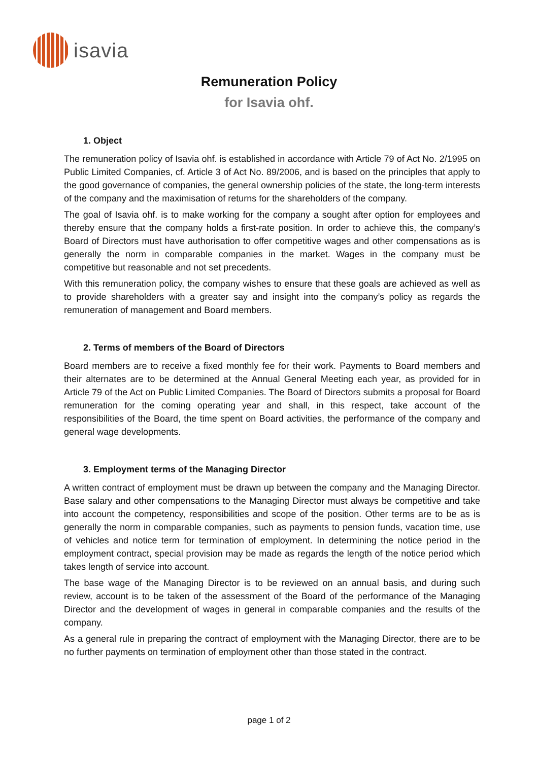isavia
Remuneration Policy
for Isavia ohf.
1. Object
The remuneration policy of Isavia ohf. is established in accordance with Article 79 of Act No. 2/1995 on Public Limited Companies, cf. Article 3 of Act No. 89/2006, and is based on the principles that apply to the good governance of companies, the general ownership policies of the state, the long-term interests of the company and the maximisation of returns for the shareholders of the company.
The goal of Isavia ohf. is to make working for the company a sought after option for employees and thereby ensure that the company holds a first-rate position. In order to achieve this, the company’s Board of Directors must have authorisation to offer competitive wages and other compensations as is generally the norm in comparable companies in the market. Wages in the company must be competitive but reasonable and not set precedents.
With this remuneration policy, the company wishes to ensure that these goals are achieved as well as to provide shareholders with a greater say and insight into the company’s policy as regards the remuneration of management and Board members.
2. Terms of members of the Board of Directors
Board members are to receive a fixed monthly fee for their work. Payments to Board members and their alternates are to be determined at the Annual General Meeting each year, as provided for in Article 79 of the Act on Public Limited Companies. The Board of Directors submits a proposal for Board remuneration for the coming operating year and shall, in this respect, take account of the responsibilities of the Board, the time spent on Board activities, the performance of the company and general wage developments.
3. Employment terms of the Managing Director
A written contract of employment must be drawn up between the company and the Managing Director. Base salary and other compensations to the Managing Director must always be competitive and take into account the competency, responsibilities and scope of the position. Other terms are to be as is generally the norm in comparable companies, such as payments to pension funds, vacation time, use of vehicles and notice term for termination of employment. In determining the notice period in the employment contract, special provision may be made as regards the length of the notice period which takes length of service into account.
The base wage of the Managing Director is to be reviewed on an annual basis, and during such review, account is to be taken of the assessment of the Board of the performance of the Managing Director and the development of wages in general in comparable companies and the results of the company.
As a general rule in preparing the contract of employment with the Managing Director, there are to be no further payments on termination of employment other than those stated in the contract.
page 1 of 2